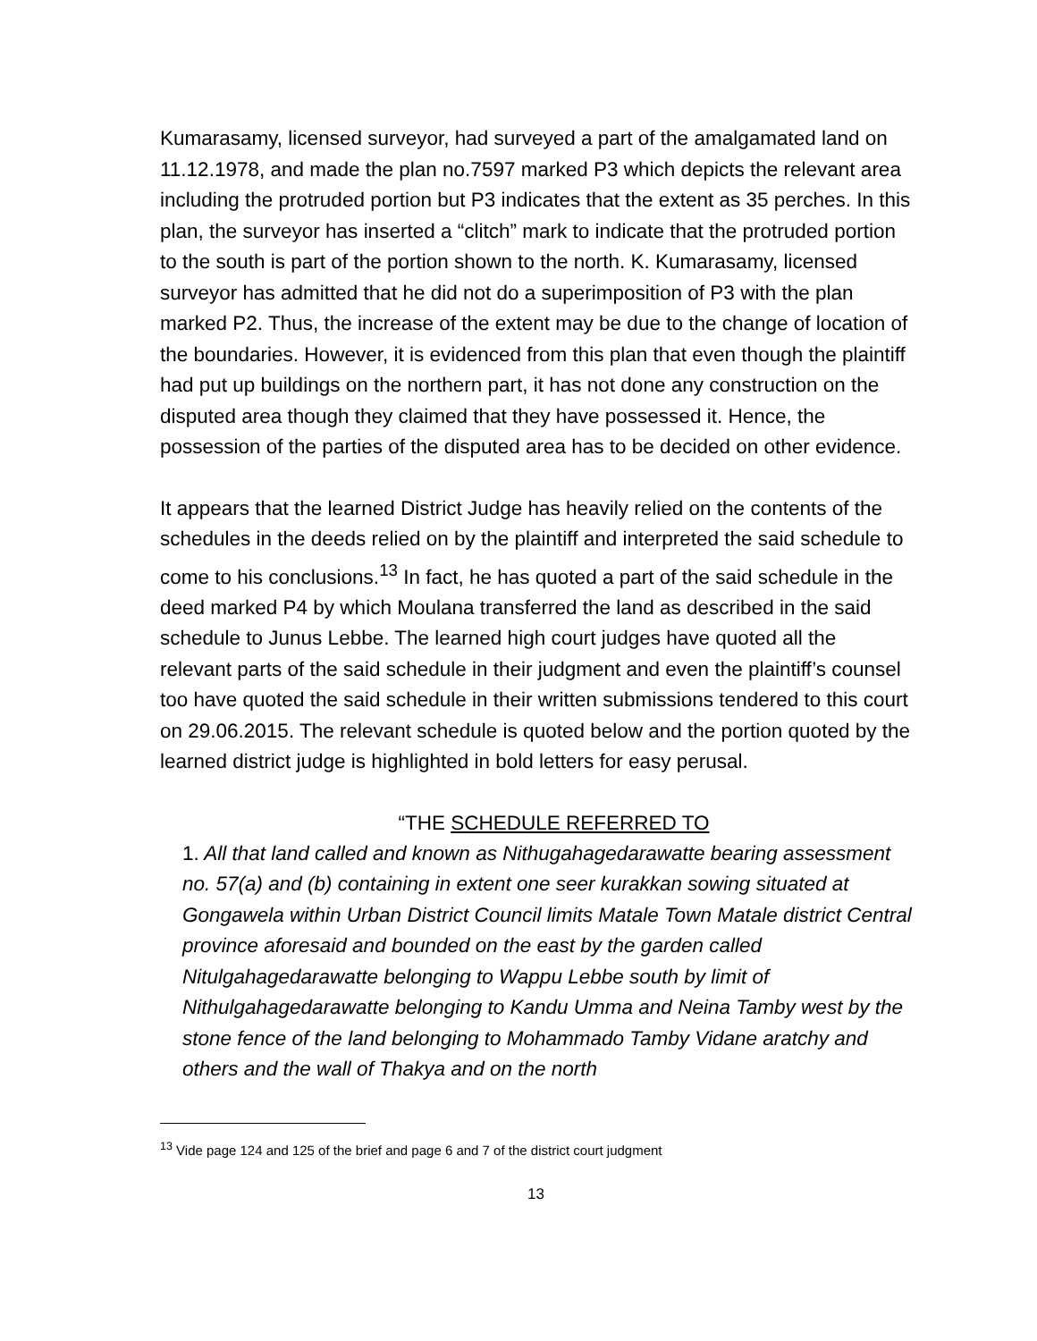Kumarasamy, licensed surveyor, had surveyed a part of the amalgamated land on 11.12.1978, and made the plan no.7597 marked P3 which depicts the relevant area including the protruded portion but P3 indicates that the extent as 35 perches. In this plan, the surveyor has inserted a “clitch” mark to indicate that the protruded portion to the south is part of the portion shown to the north. K. Kumarasamy, licensed surveyor has admitted that he did not do a superimposition of P3 with the plan marked P2. Thus, the increase of the extent may be due to the change of location of the boundaries. However, it is evidenced from this plan that even though the plaintiff had put up buildings on the northern part, it has not done any construction on the disputed area though they claimed that they have possessed it. Hence, the possession of the parties of the disputed area has to be decided on other evidence.
It appears that the learned District Judge has heavily relied on the contents of the schedules in the deeds relied on by the plaintiff and interpreted the said schedule to come to his conclusions.<sup>13</sup> In fact, he has quoted a part of the said schedule in the deed marked P4 by which Moulana transferred the land as described in the said schedule to Junus Lebbe. The learned high court judges have quoted all the relevant parts of the said schedule in their judgment and even the plaintiff’s counsel too have quoted the said schedule in their written submissions tendered to this court on 29.06.2015. The relevant schedule is quoted below and the portion quoted by the learned district judge is highlighted in bold letters for easy perusal.
“THE SCHEDULE REFERRED TO
1. All that land called and known as Nithugahagedarawatte bearing assessment no. 57(a) and (b) containing in extent one seer kurakkan sowing situated at Gongawela within Urban District Council limits Matale Town Matale district Central province aforesaid and bounded on the east by the garden called Nitulgahagedarawatte belonging to Wappu Lebbe south by limit of Nithulgahagedarawatte belonging to Kandu Umma and Neina Tamby west by the stone fence of the land belonging to Mohammado Tamby Vidane aratchy and others and the wall of Thakya and on the north
<sup>13</sup> Vide page 124 and 125 of the brief and page 6 and 7 of the district court judgment
13